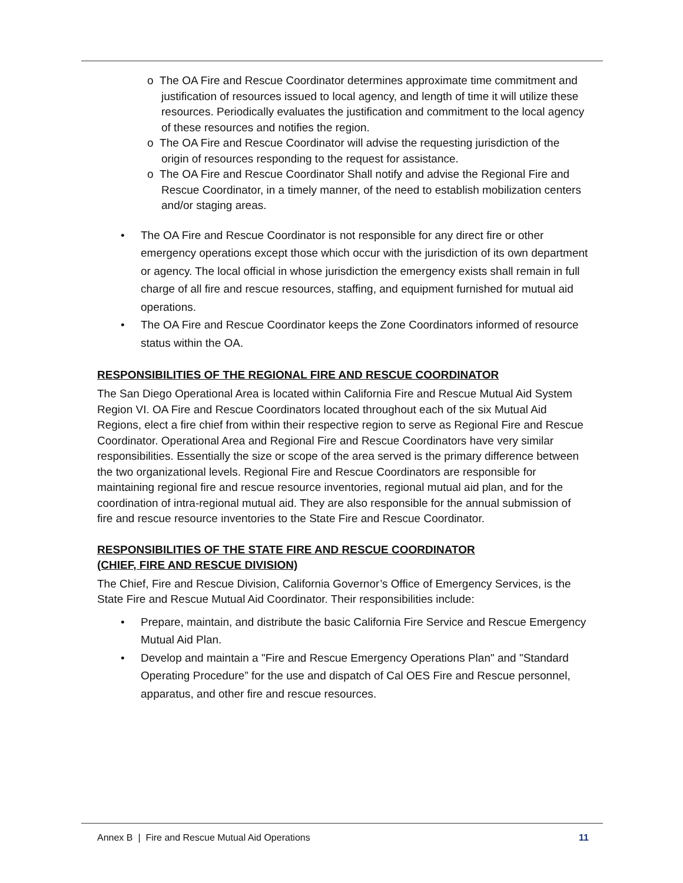o The OA Fire and Rescue Coordinator determines approximate time commitment and justification of resources issued to local agency, and length of time it will utilize these resources. Periodically evaluates the justification and commitment to the local agency of these resources and notifies the region.
o The OA Fire and Rescue Coordinator will advise the requesting jurisdiction of the origin of resources responding to the request for assistance.
o The OA Fire and Rescue Coordinator Shall notify and advise the Regional Fire and Rescue Coordinator, in a timely manner, of the need to establish mobilization centers and/or staging areas.
• The OA Fire and Rescue Coordinator is not responsible for any direct fire or other emergency operations except those which occur with the jurisdiction of its own department or agency. The local official in whose jurisdiction the emergency exists shall remain in full charge of all fire and rescue resources, staffing, and equipment furnished for mutual aid operations.
• The OA Fire and Rescue Coordinator keeps the Zone Coordinators informed of resource status within the OA.
RESPONSIBILITIES OF THE REGIONAL FIRE AND RESCUE COORDINATOR
The San Diego Operational Area is located within California Fire and Rescue Mutual Aid System Region VI. OA Fire and Rescue Coordinators located throughout each of the six Mutual Aid Regions, elect a fire chief from within their respective region to serve as Regional Fire and Rescue Coordinator. Operational Area and Regional Fire and Rescue Coordinators have very similar responsibilities. Essentially the size or scope of the area served is the primary difference between the two organizational levels. Regional Fire and Rescue Coordinators are responsible for maintaining regional fire and rescue resource inventories, regional mutual aid plan, and for the coordination of intra-regional mutual aid. They are also responsible for the annual submission of fire and rescue resource inventories to the State Fire and Rescue Coordinator.
RESPONSIBILITIES OF THE STATE FIRE AND RESCUE COORDINATOR
(CHIEF, FIRE AND RESCUE DIVISION)
The Chief, Fire and Rescue Division, California Governor’s Office of Emergency Services, is the State Fire and Rescue Mutual Aid Coordinator. Their responsibilities include:
• Prepare, maintain, and distribute the basic California Fire Service and Rescue Emergency Mutual Aid Plan.
• Develop and maintain a "Fire and Rescue Emergency Operations Plan" and "Standard Operating Procedure” for the use and dispatch of Cal OES Fire and Rescue personnel, apparatus, and other fire and rescue resources.
Annex B | Fire and Rescue Mutual Aid Operations 11